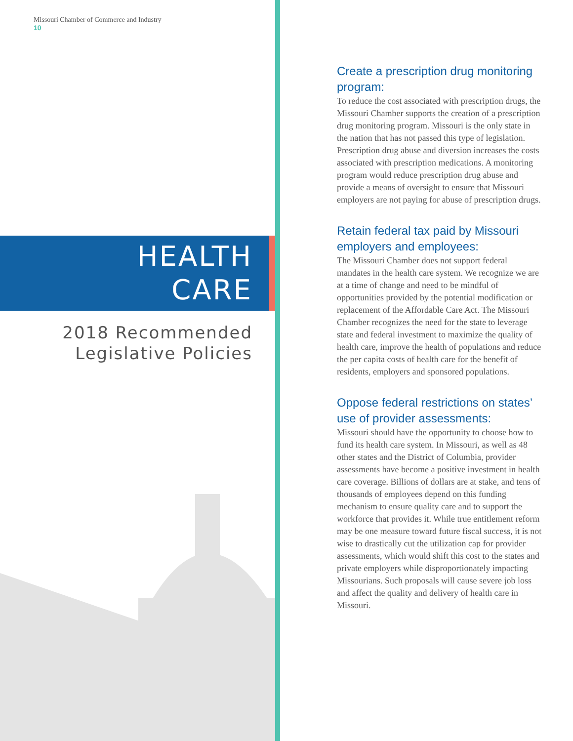Missouri Chamber of Commerce and Industry
10
HEALTH
CARE
2018 Recommended
Legislative Policies
Create a prescription drug monitoring program:
To reduce the cost associated with prescription drugs, the Missouri Chamber supports the creation of a prescription drug monitoring program. Missouri is the only state in the nation that has not passed this type of legislation. Prescription drug abuse and diversion increases the costs associated with prescription medications. A monitoring program would reduce prescription drug abuse and provide a means of oversight to ensure that Missouri employers are not paying for abuse of prescription drugs.
Retain federal tax paid by Missouri employers and employees:
The Missouri Chamber does not support federal mandates in the health care system. We recognize we are at a time of change and need to be mindful of opportunities provided by the potential modification or replacement of the Affordable Care Act. The Missouri Chamber recognizes the need for the state to leverage state and federal investment to maximize the quality of health care, improve the health of populations and reduce the per capita costs of health care for the benefit of residents, employers and sponsored populations.
Oppose federal restrictions on states’ use of provider assessments:
Missouri should have the opportunity to choose how to fund its health care system. In Missouri, as well as 48 other states and the District of Columbia, provider assessments have become a positive investment in health care coverage. Billions of dollars are at stake, and tens of thousands of employees depend on this funding mechanism to ensure quality care and to support the workforce that provides it. While true entitlement reform may be one measure toward future fiscal success, it is not wise to drastically cut the utilization cap for provider assessments, which would shift this cost to the states and private employers while disproportionately impacting Missourians. Such proposals will cause severe job loss and affect the quality and delivery of health care in Missouri.